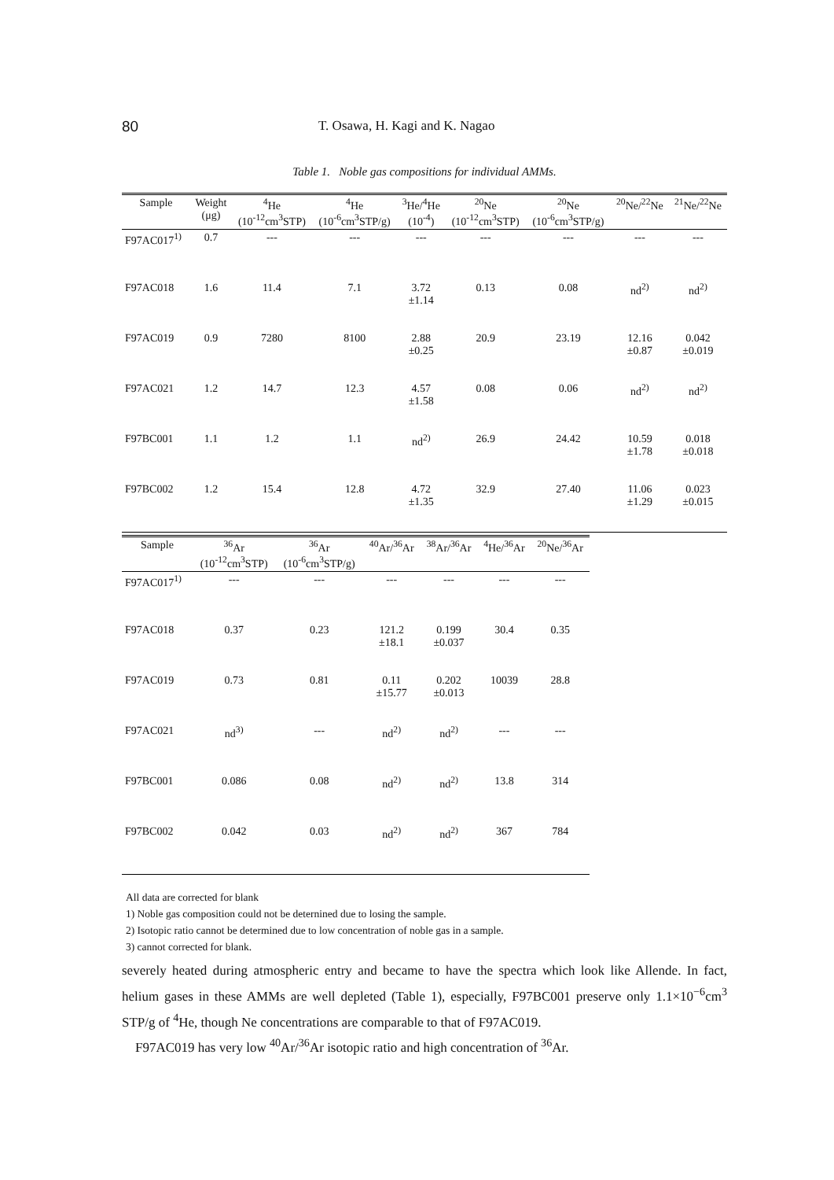80 T. Osawa, H. Kagi and K. Nagao
Table 1. Noble gas compositions for individual AMMs.
| Sample | Weight (μg) | <sup>4</sup>He (10<sup>-12</sup>cm<sup>3</sup>STP) | <sup>4</sup>He (10<sup>-6</sup>cm<sup>3</sup>STP/g) | <sup>3</sup>He/<sup>4</sup>He (10<sup>-4</sup>) | <sup>20</sup>Ne (10<sup>-12</sup>cm<sup>3</sup>STP) | <sup>20</sup>Ne (10<sup>-6</sup>cm<sup>3</sup>STP/g) | <sup>20</sup>Ne/<sup>22</sup>Ne | <sup>21</sup>Ne/<sup>22</sup>Ne |
| --- | --- | --- | --- | --- | --- | --- | --- | --- |
| F97AC017<sup>1)</sup> | 0.7 | --- | --- | --- | --- | --- | --- | --- |
| F97AC018 | 1.6 | 11.4 | 7.1 | 3.72 ±1.14 | 0.13 | 0.08 | nd<sup>2)</sup> | nd<sup>2)</sup> |
| F97AC019 | 0.9 | 7280 | 8100 | 2.88 ±0.25 | 20.9 | 23.19 | 12.16 ±0.87 | 0.042 ±0.019 |
| F97AC021 | 1.2 | 14.7 | 12.3 | 4.57 ±1.58 | 0.08 | 0.06 | nd<sup>2)</sup> | nd<sup>2)</sup> |
| F97BC001 | 1.1 | 1.2 | 1.1 | nd<sup>2)</sup> | 26.9 | 24.42 | 10.59 ±1.78 | 0.018 ±0.018 |
| F97BC002 | 1.2 | 15.4 | 12.8 | 4.72 ±1.35 | 32.9 | 27.40 | 11.06 ±1.29 | 0.023 ±0.015 |
| Sample | <sup>36</sup>Ar (10<sup>-12</sup>cm<sup>3</sup>STP) | <sup>36</sup>Ar (10<sup>-6</sup>cm<sup>3</sup>STP/g) | <sup>40</sup>Ar/<sup>36</sup>Ar | <sup>38</sup>Ar/<sup>36</sup>Ar | <sup>4</sup>He/<sup>36</sup>Ar | <sup>20</sup>Ne/<sup>36</sup>Ar |
| --- | --- | --- | --- | --- | --- | --- |
| F97AC017<sup>1)</sup> | --- | --- | --- | --- | --- | --- |
| F97AC018 | 0.37 | 0.23 | 121.2 ±18.1 | 0.199 ±0.037 | 30.4 | 0.35 |
| F97AC019 | 0.73 | 0.81 | 0.11 ±15.77 | 0.202 ±0.013 | 10039 | 28.8 |
| F97AC021 | nd<sup>3)</sup> | --- | nd<sup>2)</sup> | nd<sup>2)</sup> | --- | --- |
| F97BC001 | 0.086 | 0.08 | nd<sup>2)</sup> | nd<sup>2)</sup> | 13.8 | 314 |
| F97BC002 | 0.042 | 0.03 | nd<sup>2)</sup> | nd<sup>2)</sup> | 367 | 784 |
All data are corrected for blank
1) Noble gas composition could not be deternined due to losing the sample.
2) Isotopic ratio cannot be determined due to low concentration of noble gas in a sample.
3) cannot corrected for blank.
severely heated during atmospheric entry and became to have the spectra which look like Allende. In fact, helium gases in these AMMs are well depleted (Table 1), especially, F97BC001 preserve only 1.1×10<sup>−6</sup>cm<sup>3</sup> STP/g of <sup>4</sup>He, though Ne concentrations are comparable to that of F97AC019.
F97AC019 has very low <sup>40</sup>Ar/<sup>36</sup>Ar isotopic ratio and high concentration of <sup>36</sup>Ar.